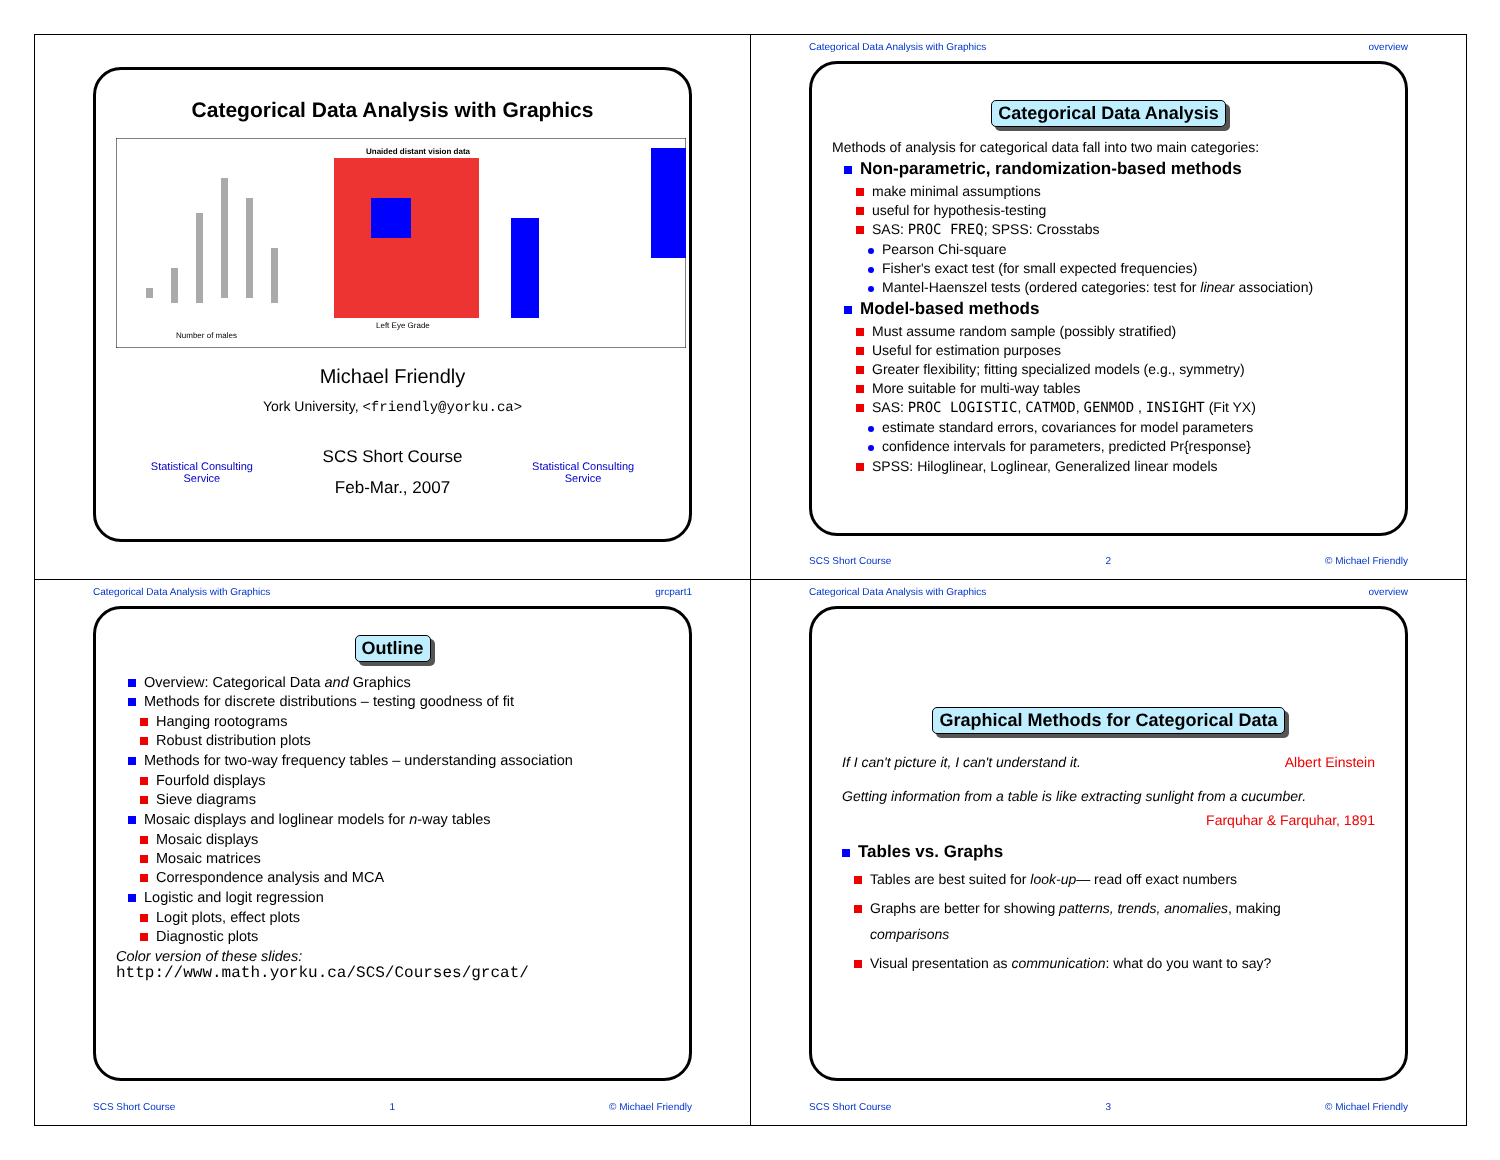Categorical Data Analysis with Graphics
Unaided distant vision data
Number of males
Left Eye Grade
Michael Friendly
York University, <friendly@yorku.ca>
Statistical Consulting
Service
SCS Short Course
Feb-Mar., 2007
Statistical Consulting
Service
Categorical Data Analysis with Graphics overview
Categorical Data Analysis
Methods of analysis for categorical data fall into two main categories:
Non-parametric, randomization-based methods
make minimal assumptions
useful for hypothesis-testing
SAS: PROC FREQ; SPSS: Crosstabs
Pearson Chi-square
Fisher's exact test (for small expected frequencies)
Mantel-Haenszel tests (ordered categories: test for linear association)
Model-based methods
Must assume random sample (possibly stratified)
Useful for estimation purposes
Greater flexibility; fitting specialized models (e.g., symmetry)
More suitable for multi-way tables
SAS: PROC LOGISTIC, CATMOD, GENMOD , INSIGHT (Fit YX)
estimate standard errors, covariances for model parameters
confidence intervals for parameters, predicted Pr{response}
SPSS: Hiloglinear, Loglinear, Generalized linear models
SCS Short Course 2 © Michael Friendly
Categorical Data Analysis with Graphics grcpart1
Outline
Overview: Categorical Data and Graphics
Methods for discrete distributions – testing goodness of fit
Hanging rootograms
Robust distribution plots
Methods for two-way frequency tables – understanding association
Fourfold displays
Sieve diagrams
Mosaic displays and loglinear models for n-way tables
Mosaic displays
Mosaic matrices
Correspondence analysis and MCA
Logistic and logit regression
Logit plots, effect plots
Diagnostic plots
Color version of these slides:
http://www.math.yorku.ca/SCS/Courses/grcat/
SCS Short Course 1 © Michael Friendly
Categorical Data Analysis with Graphics overview
Graphical Methods for Categorical Data
If I can't picture it, I can't understand it. Albert Einstein
Getting information from a table is like extracting sunlight from a cucumber.
Farquhar & Farquhar, 1891
Tables vs. Graphs
Tables are best suited for look-up— read off exact numbers
Graphs are better for showing patterns, trends, anomalies, making
comparisons
Visual presentation as communication: what do you want to say?
SCS Short Course 3 © Michael Friendly